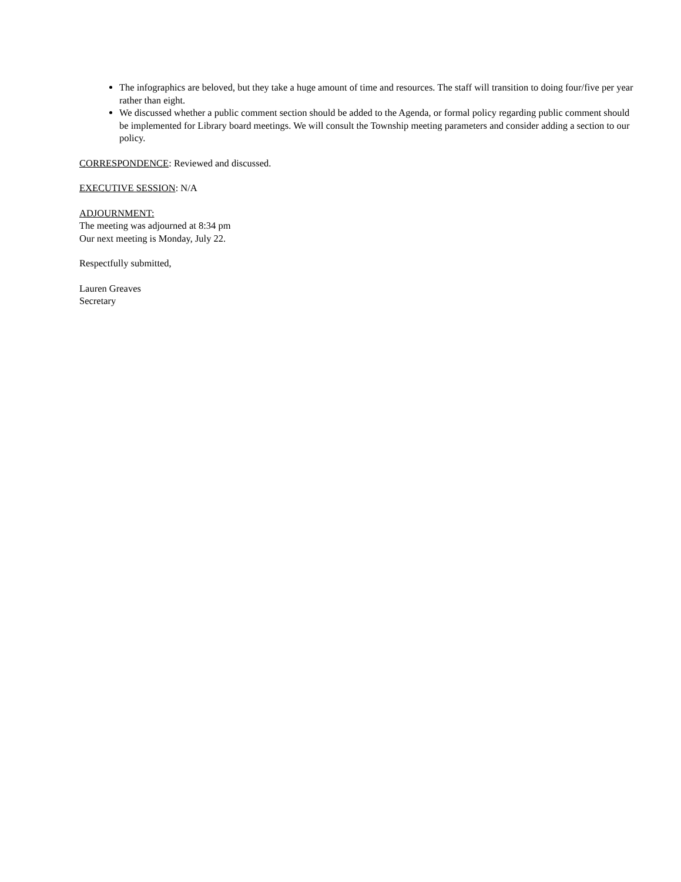The infographics are beloved, but they take a huge amount of time and resources. The staff will transition to doing four/five per year rather than eight.
We discussed whether a public comment section should be added to the Agenda, or formal policy regarding public comment should be implemented for Library board meetings. We will consult the Township meeting parameters and consider adding a section to our policy.
CORRESPONDENCE: Reviewed and discussed.
EXECUTIVE SESSION: N/A
ADJOURNMENT:
The meeting was adjourned at 8:34 pm
Our next meeting is Monday, July 22.
Respectfully submitted,
Lauren Greaves
Secretary